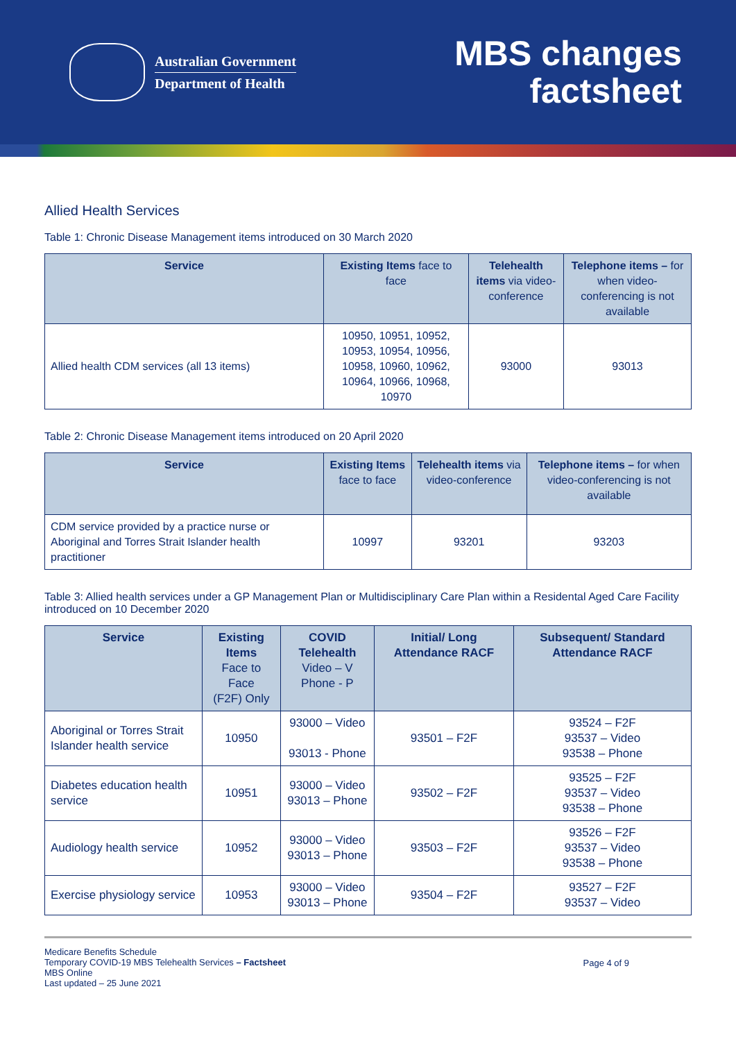Australian Government
Department of Health
MBS changes
factsheet
Allied Health Services
Table 1: Chronic Disease Management items introduced on 30 March 2020
| Service | Existing Items face to face | Telehealth items via video-conference | Telephone items – for when video-conferencing is not available |
| --- | --- | --- | --- |
| Allied health CDM services (all 13 items) | 10950, 10951, 10952, 10953, 10954, 10956, 10958, 10960, 10962, 10964, 10966, 10968, 10970 | 93000 | 93013 |
Table 2: Chronic Disease Management items introduced on 20 April 2020
| Service | Existing Items face to face | Telehealth items via video-conference | Telephone items – for when video-conferencing is not available |
| --- | --- | --- | --- |
| CDM service provided by a practice nurse or Aboriginal and Torres Strait Islander health practitioner | 10997 | 93201 | 93203 |
Table 3: Allied health services under a GP Management Plan or Multidisciplinary Care Plan within a Residental Aged Care Facility introduced on 10 December 2020
| Service | Existing Items Face to Face (F2F) Only | COVID Telehealth Video – V Phone - P | Initial/ Long Attendance RACF | Subsequent/ Standard Attendance RACF |
| --- | --- | --- | --- | --- |
| Aboriginal or Torres Strait Islander health service | 10950 | 93000 – Video 93013 - Phone | 93501 – F2F | 93524 – F2F 93537 – Video 93538 – Phone |
| Diabetes education health service | 10951 | 93000 – Video 93013 – Phone | 93502 – F2F | 93525 – F2F 93537 – Video 93538 – Phone |
| Audiology health service | 10952 | 93000 – Video 93013 – Phone | 93503 – F2F | 93526 – F2F 93537 – Video 93538 – Phone |
| Exercise physiology service | 10953 | 93000 – Video 93013 – Phone | 93504 – F2F | 93527 – F2F 93537 – Video |
Medicare Benefits Schedule
Temporary COVID-19 MBS Telehealth Services – Factsheet
MBS Online
Last updated – 25 June 2021
Page 4 of 9